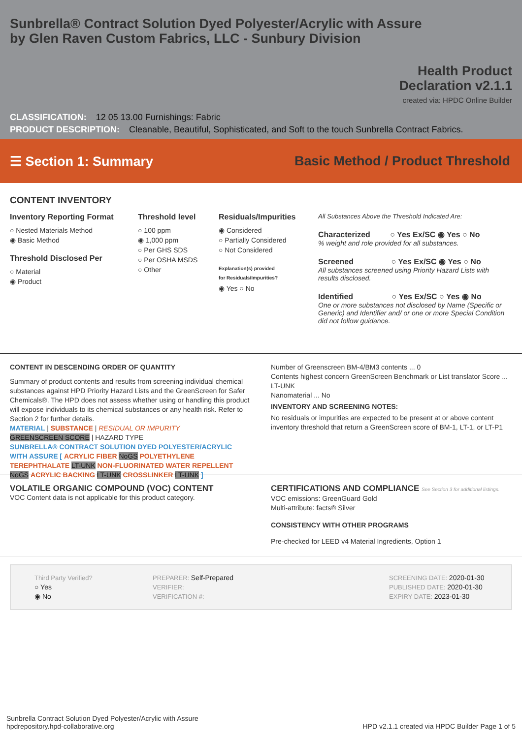Sunbrella® Contract Solution Dyed Polyester/Acrylic with Assure
by Glen Raven Custom Fabrics, LLC - Sunbury Division
Health Product
Declaration v2.1.1
created via: HPDC Online Builder
CLASSIFICATION: 12 05 13.00 Furnishings: Fabric
PRODUCT DESCRIPTION: Cleanable, Beautiful, Sophisticated, and Soft to the touch Sunbrella Contract Fabrics.
☰ Section 1: Summary
Basic Method / Product Threshold
CONTENT INVENTORY
Inventory Reporting Format
○ Nested Materials Method
◉ Basic Method
Threshold Disclosed Per
○ Material
◉ Product
Threshold level
○ 100 ppm
◉ 1,000 ppm
○ Per GHS SDS
○ Per OSHA MSDS
○ Other
Residuals/Impurities
◉ Considered
○ Partially Considered
○ Not Considered
Explanation(s) provided
for Residuals/Impurities?
◉ Yes ○ No
All Substances Above the Threshold Indicated Are:
Characterized ○ Yes Ex/SC ◉ Yes ○ No
% weight and role provided for all substances.
Screened ○ Yes Ex/SC ◉ Yes ○ No
All substances screened using Priority Hazard Lists with results disclosed.
Identified ○ Yes Ex/SC ○ Yes ◉ No
One or more substances not disclosed by Name (Specific or Generic) and Identifier and/ or one or more Special Condition did not follow guidance.
CONTENT IN DESCENDING ORDER OF QUANTITY
Summary of product contents and results from screening individual chemical substances against HPD Priority Hazard Lists and the GreenScreen for Safer Chemicals®. The HPD does not assess whether using or handling this product will expose individuals to its chemical substances or any health risk. Refer to Section 2 for further details.
MATERIAL | SUBSTANCE | RESIDUAL OR IMPURITY
GREENSCREEN SCORE | HAZARD TYPE
SUNBRELLA® CONTRACT SOLUTION DYED POLYESTER/ACRYLIC WITH ASSURE [ ACRYLIC FIBER NoGS POLYETHYLENE TEREPHTHALATE LT-UNK NON-FLUORINATED WATER REPELLENT NoGS ACRYLIC BACKING LT-UNK CROSSLINKER LT-UNK ]
Number of Greenscreen BM-4/BM3 contents ... 0
Contents highest concern GreenScreen Benchmark or List translator Score ... LT-UNK
Nanomaterial ... No
INVENTORY AND SCREENING NOTES:
No residuals or impurities are expected to be present at or above content inventory threshold that return a GreenScreen score of BM-1, LT-1, or LT-P1
VOLATILE ORGANIC COMPOUND (VOC) CONTENT
VOC Content data is not applicable for this product category.
CERTIFICATIONS AND COMPLIANCE See Section 3 for additional listings.
VOC emissions: GreenGuard Gold
Multi-attribute: facts® Silver
CONSISTENCY WITH OTHER PROGRAMS
Pre-checked for LEED v4 Material Ingredients, Option 1
Third Party Verified?
○ Yes
◉ No
PREPARER: Self-Prepared
VERIFIER:
VERIFICATION #:
SCREENING DATE: 2020-01-30
PUBLISHED DATE: 2020-01-30
EXPIRY DATE: 2023-01-30
Sunbrella Contract Solution Dyed Polyester/Acrylic with Assure
hpdrepository.hpd-collaborative.org
HPD v2.1.1 created via HPDC Builder Page 1 of 5